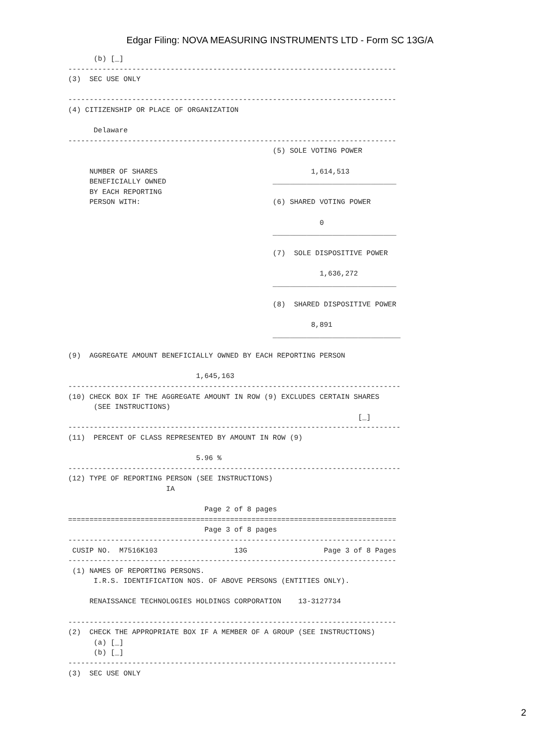Edgar Filing: NOVA MEASURING INSTRUMENTS LTD - Form SC 13G/A
      (b) [_]
-----------------------------------------------------------------------------
(3)  SEC USE ONLY

-----------------------------------------------------------------------------
(4) CITIZENSHIP OR PLACE OF ORGANIZATION

      Delaware
-----------------------------------------------------------------------------
                                                (5) SOLE VOTING POWER

     NUMBER OF SHARES                                    1,614,513
     BENEFICIALLY OWNED                         _____________________________
     BY EACH REPORTING
     PERSON WITH:                               (6) SHARED VOTING POWER

                                                           0
                                                _____________________________

                                                (7)  SOLE DISPOSITIVE POWER

                                                           1,636,272
                                                _____________________________

                                                (8)  SHARED DISPOSITIVE POWER

                                                         8,891
                                                ______________________________

(9)  AGGREGATE AMOUNT BENEFICIALLY OWNED BY EACH REPORTING PERSON

                              1,645,163
------------------------------------------------------------------------------
(10) CHECK BOX IF THE AGGREGATE AMOUNT IN ROW (9) EXCLUDES CERTAIN SHARES
      (SEE INSTRUCTIONS)
                                                                    [_]
------------------------------------------------------------------------------
(11)  PERCENT OF CLASS REPRESENTED BY AMOUNT IN ROW (9)

                              5.96 %
------------------------------------------------------------------------------
(12) TYPE OF REPORTING PERSON (SEE INSTRUCTIONS)
                       IA

                                Page 2 of 8 pages
=============================================================================
                                Page 3 of 8 pages
-----------------------------------------------------------------------------
 CUSIP NO.  M7516K103                  13G                  Page 3 of 8 Pages
-----------------------------------------------------------------------------
 (1) NAMES OF REPORTING PERSONS.
      I.R.S. IDENTIFICATION NOS. OF ABOVE PERSONS (ENTITIES ONLY).

     RENAISSANCE TECHNOLOGIES HOLDINGS CORPORATION    13-3127734

-----------------------------------------------------------------------------
(2)  CHECK THE APPROPRIATE BOX IF A MEMBER OF A GROUP (SEE INSTRUCTIONS)
      (a) [_]
      (b) [_]
-----------------------------------------------------------------------------
(3)  SEC USE ONLY
2